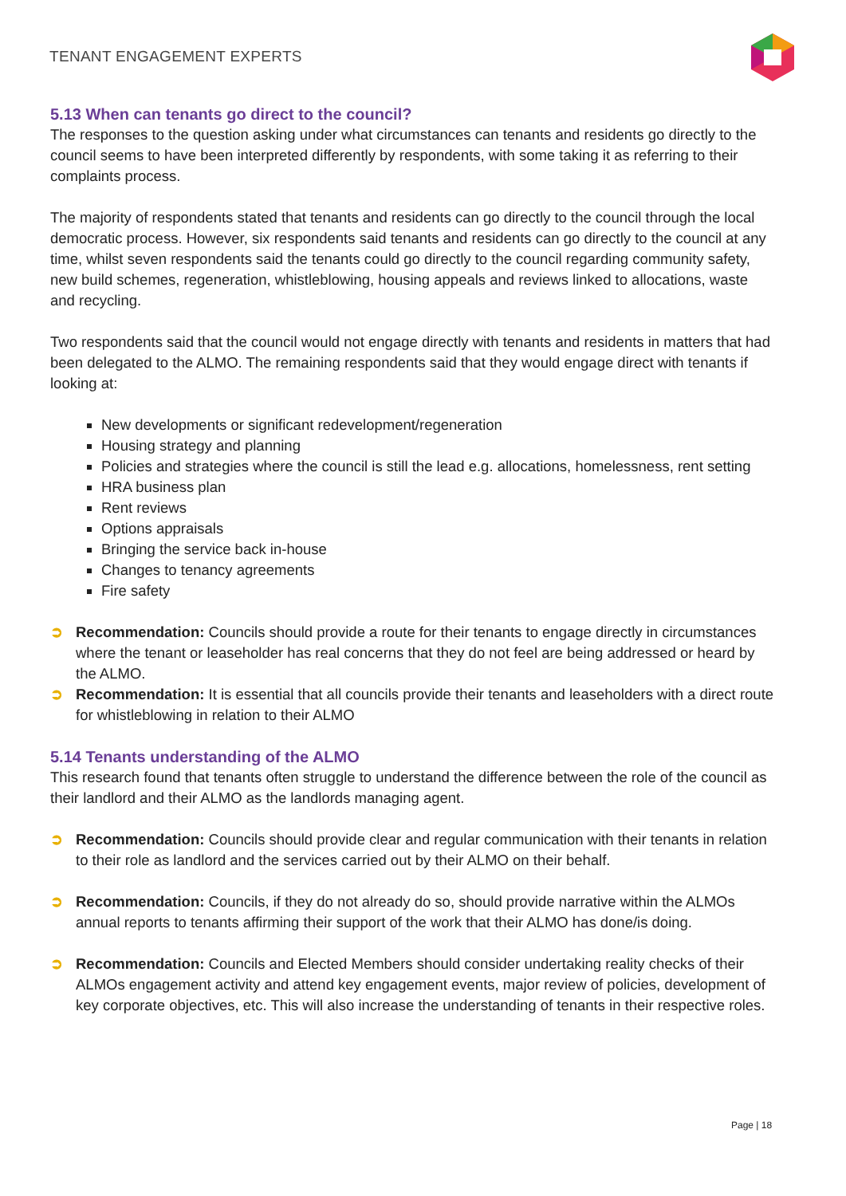TENANT ENGAGEMENT EXPERTS
5.13 When can tenants go direct to the council?
The responses to the question asking under what circumstances can tenants and residents go directly to the council seems to have been interpreted differently by respondents, with some taking it as referring to their complaints process.
The majority of respondents stated that tenants and residents can go directly to the council through the local democratic process. However, six respondents said tenants and residents can go directly to the council at any time, whilst seven respondents said the tenants could go directly to the council regarding community safety, new build schemes, regeneration, whistleblowing, housing appeals and reviews linked to allocations, waste and recycling.
Two respondents said that the council would not engage directly with tenants and residents in matters that had been delegated to the ALMO. The remaining respondents said that they would engage direct with tenants if looking at:
New developments or significant redevelopment/regeneration
Housing strategy and planning
Policies and strategies where the council is still the lead e.g. allocations, homelessness, rent setting
HRA business plan
Rent reviews
Options appraisals
Bringing the service back in-house
Changes to tenancy agreements
Fire safety
➲ Recommendation: Councils should provide a route for their tenants to engage directly in circumstances where the tenant or leaseholder has real concerns that they do not feel are being addressed or heard by the ALMO.
➲ Recommendation: It is essential that all councils provide their tenants and leaseholders with a direct route for whistleblowing in relation to their ALMO
5.14 Tenants understanding of the ALMO
This research found that tenants often struggle to understand the difference between the role of the council as their landlord and their ALMO as the landlords managing agent.
➲ Recommendation: Councils should provide clear and regular communication with their tenants in relation to their role as landlord and the services carried out by their ALMO on their behalf.
➲ Recommendation: Councils, if they do not already do so, should provide narrative within the ALMOs annual reports to tenants affirming their support of the work that their ALMO has done/is doing.
➲ Recommendation: Councils and Elected Members should consider undertaking reality checks of their ALMOs engagement activity and attend key engagement events, major review of policies, development of key corporate objectives, etc. This will also increase the understanding of tenants in their respective roles.
Page | 18